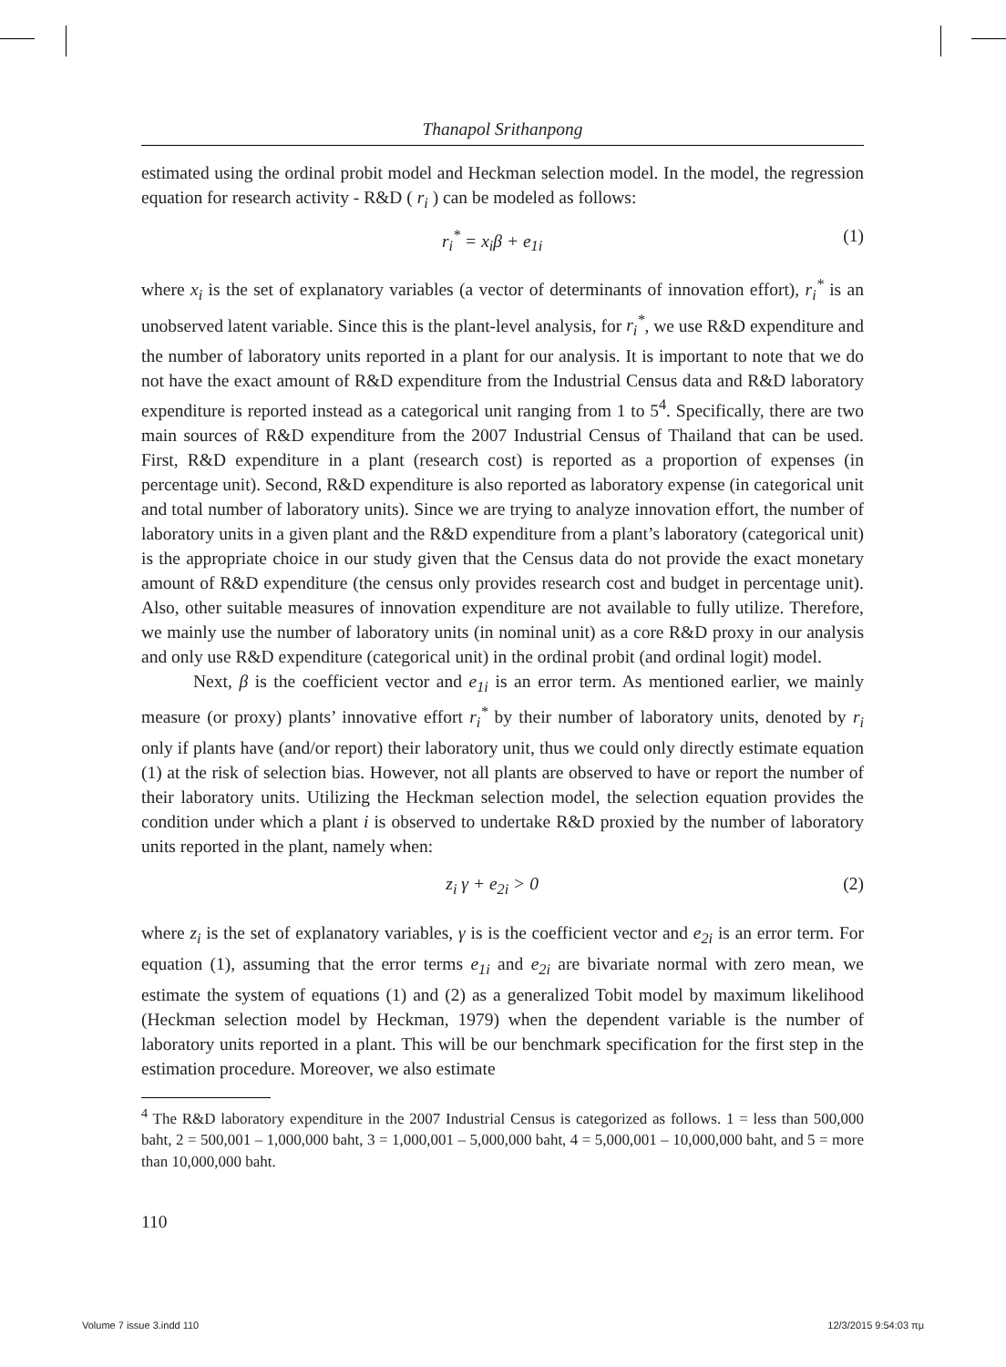Thanapol Srithanpong
estimated using the ordinal probit model and Heckman selection model. In the model, the regression equation for research activity - R&D ( r<sub>i</sub> ) can be modeled as follows:
r<sub>i</sub><sup>*</sup> = x<sub>i</sub>β + e<sub>1i</sub> (1)
where x<sub>i</sub> is the set of explanatory variables (a vector of determinants of innovation effort), r<sub>i</sub><sup>*</sup> is an unobserved latent variable. Since this is the plant-level analysis, for r<sub>i</sub><sup>*</sup>, we use R&D expenditure and the number of laboratory units reported in a plant for our analysis. It is important to note that we do not have the exact amount of R&D expenditure from the Industrial Census data and R&D laboratory expenditure is reported instead as a categorical unit ranging from 1 to 5<sup>4</sup>. Specifically, there are two main sources of R&D expenditure from the 2007 Industrial Census of Thailand that can be used. First, R&D expenditure in a plant (research cost) is reported as a proportion of expenses (in percentage unit). Second, R&D expenditure is also reported as laboratory expense (in categorical unit and total number of laboratory units). Since we are trying to analyze innovation effort, the number of laboratory units in a given plant and the R&D expenditure from a plant’s laboratory (categorical unit) is the appropriate choice in our study given that the Census data do not provide the exact monetary amount of R&D expenditure (the census only provides research cost and budget in percentage unit). Also, other suitable measures of innovation expenditure are not available to fully utilize. Therefore, we mainly use the number of laboratory units (in nominal unit) as a core R&D proxy in our analysis and only use R&D expenditure (categorical unit) in the ordinal probit (and ordinal logit) model.
Next, β is the coefficient vector and e<sub>1i</sub> is an error term. As mentioned earlier, we mainly measure (or proxy) plants’ innovative effort r<sub>i</sub><sup>*</sup> by their number of laboratory units, denoted by r<sub>i</sub> only if plants have (and/or report) their laboratory unit, thus we could only directly estimate equation (1) at the risk of selection bias. However, not all plants are observed to have or report the number of their laboratory units. Utilizing the Heckman selection model, the selection equation provides the condition under which a plant i is observed to undertake R&D proxied by the number of laboratory units reported in the plant, namely when:
z<sub>i</sub> γ + e<sub>2i</sub> > 0 (2)
where z<sub>i</sub> is the set of explanatory variables, γ is is the coefficient vector and e<sub>2i</sub> is an error term. For equation (1), assuming that the error terms e<sub>1i</sub> and e<sub>2i</sub> are bivariate normal with zero mean, we estimate the system of equations (1) and (2) as a generalized Tobit model by maximum likelihood (Heckman selection model by Heckman, 1979) when the dependent variable is the number of laboratory units reported in a plant. This will be our benchmark specification for the first step in the estimation procedure. Moreover, we also estimate
<sup>4</sup> The R&D laboratory expenditure in the 2007 Industrial Census is categorized as follows. 1 = less than 500,000 baht, 2 = 500,001 – 1,000,000 baht, 3 = 1,000,001 – 5,000,000 baht, 4 = 5,000,001 – 10,000,000 baht, and 5 = more than 10,000,000 baht.
110
Volume 7 issue 3.indd 110 12/3/2015 9:54:03 πμ